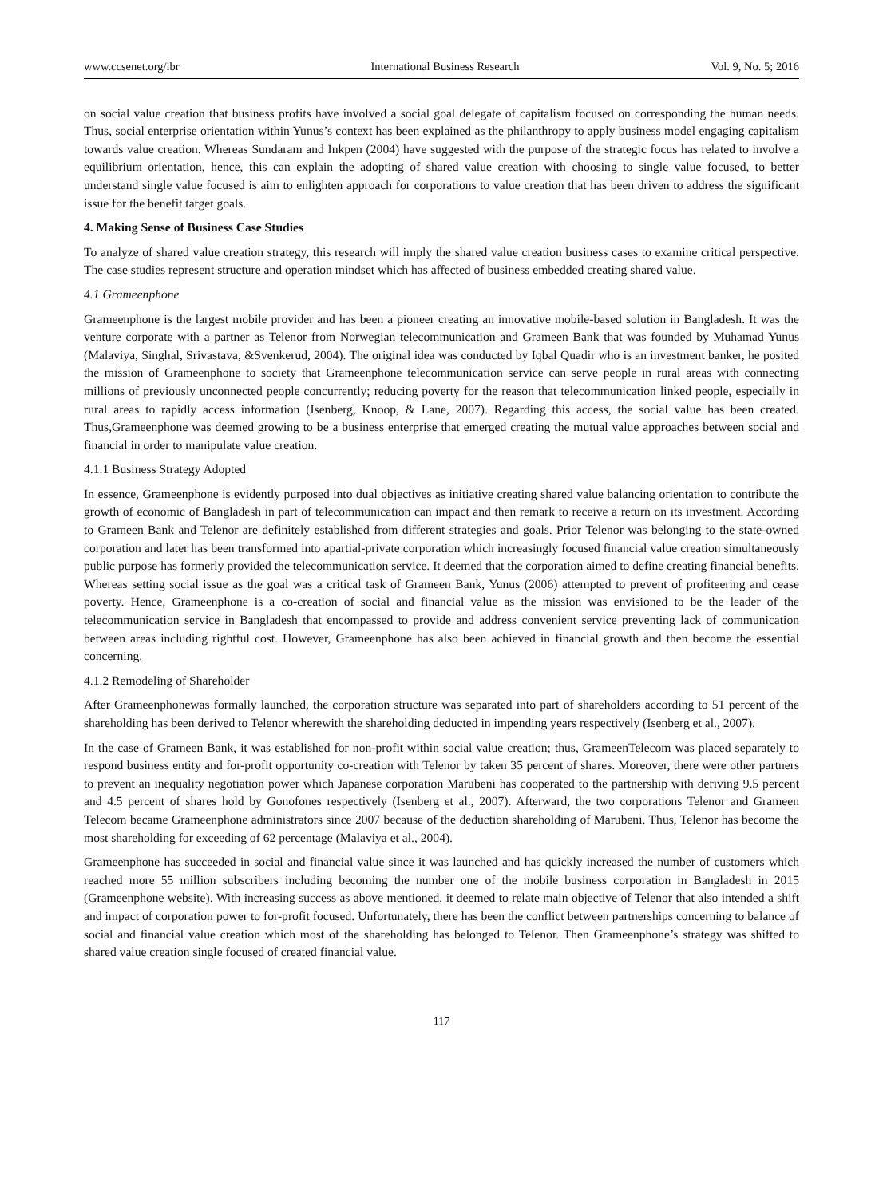www.ccsenet.org/ibr International Business Research Vol. 9, No. 5; 2016
on social value creation that business profits have involved a social goal delegate of capitalism focused on corresponding the human needs. Thus, social enterprise orientation within Yunus’s context has been explained as the philanthropy to apply business model engaging capitalism towards value creation. Whereas Sundaram and Inkpen (2004) have suggested with the purpose of the strategic focus has related to involve a equilibrium orientation, hence, this can explain the adopting of shared value creation with choosing to single value focused, to better understand single value focused is aim to enlighten approach for corporations to value creation that has been driven to address the significant issue for the benefit target goals.
4. Making Sense of Business Case Studies
To analyze of shared value creation strategy, this research will imply the shared value creation business cases to examine critical perspective. The case studies represent structure and operation mindset which has affected of business embedded creating shared value.
4.1 Grameenphone
Grameenphone is the largest mobile provider and has been a pioneer creating an innovative mobile-based solution in Bangladesh. It was the venture corporate with a partner as Telenor from Norwegian telecommunication and Grameen Bank that was founded by Muhamad Yunus (Malaviya, Singhal, Srivastava, &Svenkerud, 2004). The original idea was conducted by Iqbal Quadir who is an investment banker, he posited the mission of Grameenphone to society that Grameenphone telecommunication service can serve people in rural areas with connecting millions of previously unconnected people concurrently; reducing poverty for the reason that telecommunication linked people, especially in rural areas to rapidly access information (Isenberg, Knoop, & Lane, 2007). Regarding this access, the social value has been created. Thus,Grameenphone was deemed growing to be a business enterprise that emerged creating the mutual value approaches between social and financial in order to manipulate value creation.
4.1.1 Business Strategy Adopted
In essence, Grameenphone is evidently purposed into dual objectives as initiative creating shared value balancing orientation to contribute the growth of economic of Bangladesh in part of telecommunication can impact and then remark to receive a return on its investment. According to Grameen Bank and Telenor are definitely established from different strategies and goals. Prior Telenor was belonging to the state-owned corporation and later has been transformed into apartial-private corporation which increasingly focused financial value creation simultaneously public purpose has formerly provided the telecommunication service. It deemed that the corporation aimed to define creating financial benefits. Whereas setting social issue as the goal was a critical task of Grameen Bank, Yunus (2006) attempted to prevent of profiteering and cease poverty. Hence, Grameenphone is a co-creation of social and financial value as the mission was envisioned to be the leader of the telecommunication service in Bangladesh that encompassed to provide and address convenient service preventing lack of communication between areas including rightful cost. However, Grameenphone has also been achieved in financial growth and then become the essential concerning.
4.1.2 Remodeling of Shareholder
After Grameenphonewas formally launched, the corporation structure was separated into part of shareholders according to 51 percent of the shareholding has been derived to Telenor wherewith the shareholding deducted in impending years respectively (Isenberg et al., 2007).
In the case of Grameen Bank, it was established for non-profit within social value creation; thus, GrameenTelecom was placed separately to respond business entity and for-profit opportunity co-creation with Telenor by taken 35 percent of shares. Moreover, there were other partners to prevent an inequality negotiation power which Japanese corporation Marubeni has cooperated to the partnership with deriving 9.5 percent and 4.5 percent of shares hold by Gonofones respectively (Isenberg et al., 2007). Afterward, the two corporations Telenor and Grameen Telecom became Grameenphone administrators since 2007 because of the deduction shareholding of Marubeni. Thus, Telenor has become the most shareholding for exceeding of 62 percentage (Malaviya et al., 2004).
Grameenphone has succeeded in social and financial value since it was launched and has quickly increased the number of customers which reached more 55 million subscribers including becoming the number one of the mobile business corporation in Bangladesh in 2015 (Grameenphone website). With increasing success as above mentioned, it deemed to relate main objective of Telenor that also intended a shift and impact of corporation power to for-profit focused. Unfortunately, there has been the conflict between partnerships concerning to balance of social and financial value creation which most of the shareholding has belonged to Telenor. Then Grameenphone’s strategy was shifted to shared value creation single focused of created financial value.
117